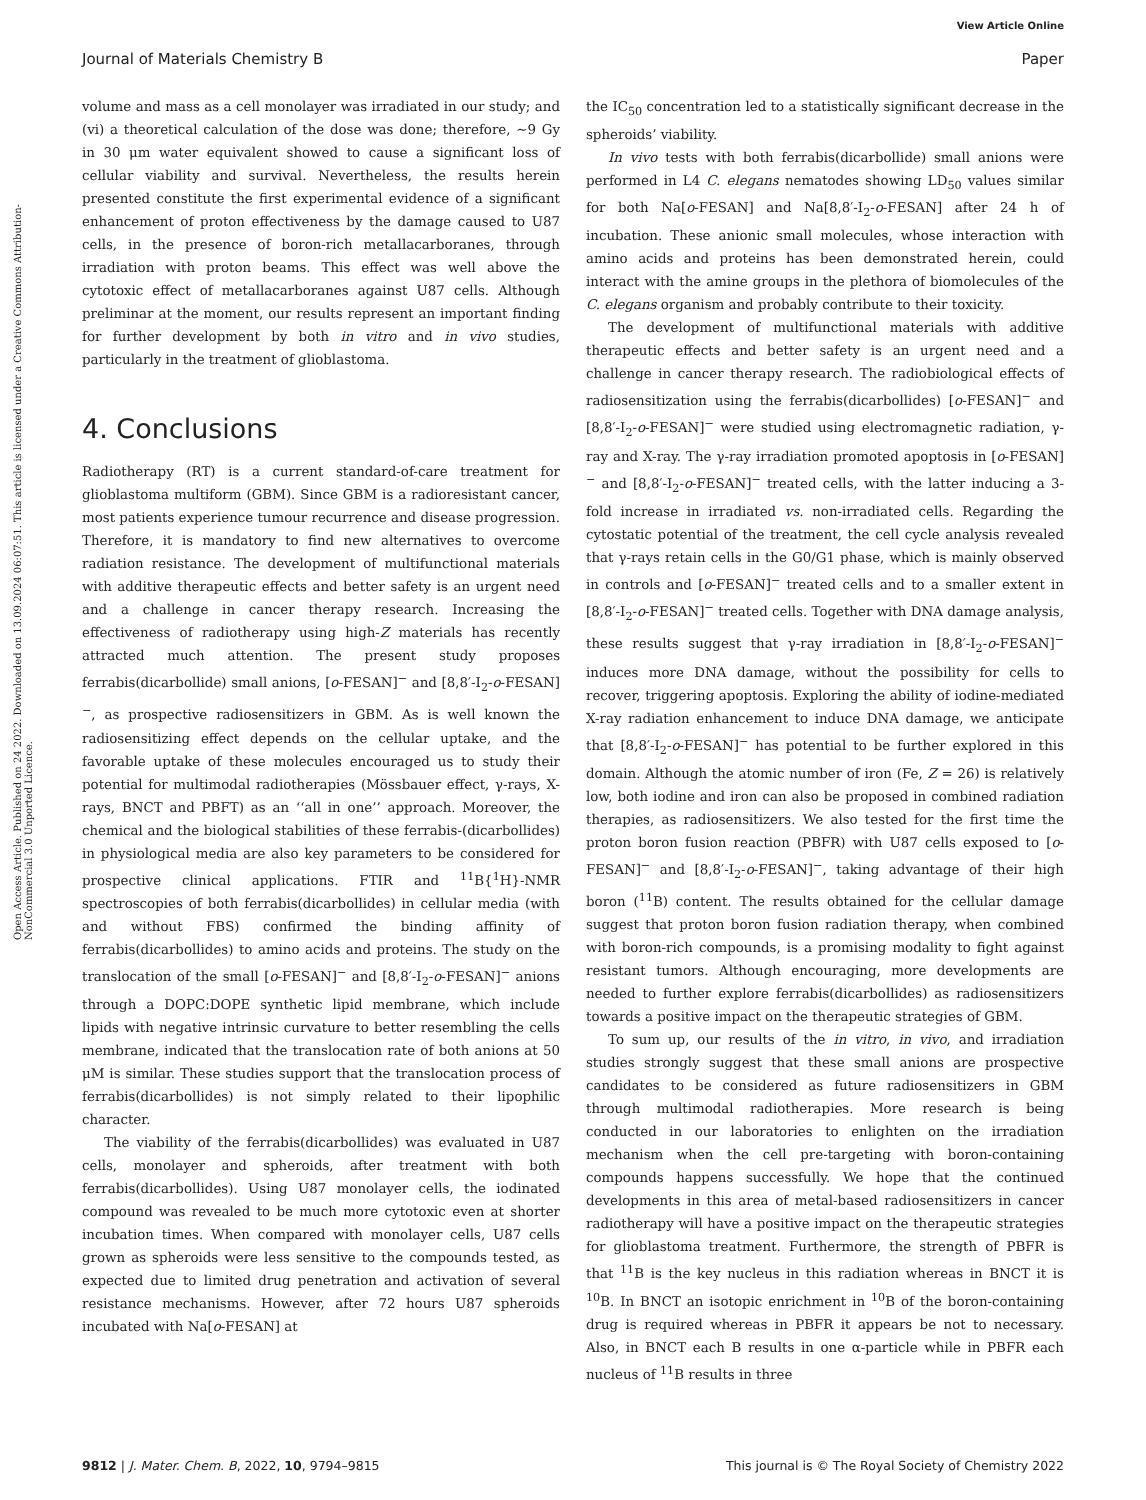View Article Online
Journal of Materials Chemistry B Paper
Open Access Article. Published on 24 2022. Downloaded on 13.09.2024 06:07:51. This article is licensed under a Creative Commons Attribution-NonCommercial 3.0 Unported Licence.
volume and mass as a cell monolayer was irradiated in our study; and (vi) a theoretical calculation of the dose was done; therefore, ∼9 Gy in 30 μm water equivalent showed to cause a significant loss of cellular viability and survival. Nevertheless, the results herein presented constitute the first experimental evidence of a significant enhancement of proton effectiveness by the damage caused to U87 cells, in the presence of boron-rich metallacarboranes, through irradiation with proton beams. This effect was well above the cytotoxic effect of metallacarboranes against U87 cells. Although preliminar at the moment, our results represent an important finding for further development by both in vitro and in vivo studies, particularly in the treatment of glioblastoma.
4. Conclusions
Radiotherapy (RT) is a current standard-of-care treatment for glioblastoma multiform (GBM). Since GBM is a radioresistant cancer, most patients experience tumour recurrence and disease progression. Therefore, it is mandatory to find new alternatives to overcome radiation resistance. The development of multifunctional materials with additive therapeutic effects and better safety is an urgent need and a challenge in cancer therapy research. Increasing the effectiveness of radiotherapy using high-Z materials has recently attracted much attention. The present study proposes ferrabis(dicarbollide) small anions, [o-FESAN]<sup>−</sup> and [8,8′-I<sub>2</sub>-o-FESAN]<sup>−</sup>, as prospective radiosensitizers in GBM. As is well known the radiosensitizing effect depends on the cellular uptake, and the favorable uptake of these molecules encouraged us to study their potential for multimodal radiotherapies (Mössbauer effect, γ-rays, X-rays, BNCT and PBFT) as an ‘‘all in one’’ approach. Moreover, the chemical and the biological stabilities of these ferrabis-(dicarbollides) in physiological media are also key parameters to be considered for prospective clinical applications. FTIR and <sup>11</sup>B{<sup>1</sup>H}-NMR spectroscopies of both ferrabis(dicarbollides) in cellular media (with and without FBS) confirmed the binding affinity of ferrabis(dicarbollides) to amino acids and proteins. The study on the translocation of the small [o-FESAN]<sup>−</sup> and [8,8′-I<sub>2</sub>-o-FESAN]<sup>−</sup> anions through a DOPC:DOPE synthetic lipid membrane, which include lipids with negative intrinsic curvature to better resembling the cells membrane, indicated that the translocation rate of both anions at 50 μM is similar. These studies support that the translocation process of ferrabis(dicarbollides) is not simply related to their lipophilic character.
The viability of the ferrabis(dicarbollides) was evaluated in U87 cells, monolayer and spheroids, after treatment with both ferrabis(dicarbollides). Using U87 monolayer cells, the iodinated compound was revealed to be much more cytotoxic even at shorter incubation times. When compared with monolayer cells, U87 cells grown as spheroids were less sensitive to the compounds tested, as expected due to limited drug penetration and activation of several resistance mechanisms. However, after 72 hours U87 spheroids incubated with Na[o-FESAN] at
the IC<sub>50</sub> concentration led to a statistically significant decrease in the spheroids’ viability.
In vivo tests with both ferrabis(dicarbollide) small anions were performed in L4 C. elegans nematodes showing LD<sub>50</sub> values similar for both Na[o-FESAN] and Na[8,8′-I<sub>2</sub>-o-FESAN] after 24 h of incubation. These anionic small molecules, whose interaction with amino acids and proteins has been demonstrated herein, could interact with the amine groups in the plethora of biomolecules of the C. elegans organism and probably contribute to their toxicity.
The development of multifunctional materials with additive therapeutic effects and better safety is an urgent need and a challenge in cancer therapy research. The radiobiological effects of radiosensitization using the ferrabis(dicarbollides) [o-FESAN]<sup>−</sup> and [8,8′-I<sub>2</sub>-o-FESAN]<sup>−</sup> were studied using electromagnetic radiation, γ-ray and X-ray. The γ-ray irradiation promoted apoptosis in [o-FESAN]<sup>−</sup> and [8,8′-I<sub>2</sub>-o-FESAN]<sup>−</sup> treated cells, with the latter inducing a 3-fold increase in irradiated vs. non-irradiated cells. Regarding the cytostatic potential of the treatment, the cell cycle analysis revealed that γ-rays retain cells in the G0/G1 phase, which is mainly observed in controls and [o-FESAN]<sup>−</sup> treated cells and to a smaller extent in [8,8′-I<sub>2</sub>-o-FESAN]<sup>−</sup> treated cells. Together with DNA damage analysis, these results suggest that γ-ray irradiation in [8,8′-I<sub>2</sub>-o-FESAN]<sup>−</sup> induces more DNA damage, without the possibility for cells to recover, triggering apoptosis. Exploring the ability of iodine-mediated X-ray radiation enhancement to induce DNA damage, we anticipate that [8,8′-I<sub>2</sub>-o-FESAN]<sup>−</sup> has potential to be further explored in this domain. Although the atomic number of iron (Fe, Z = 26) is relatively low, both iodine and iron can also be proposed in combined radiation therapies, as radiosensitizers. We also tested for the first time the proton boron fusion reaction (PBFR) with U87 cells exposed to [o-FESAN]<sup>−</sup> and [8,8′-I<sub>2</sub>-o-FESAN]<sup>−</sup>, taking advantage of their high boron (<sup>11</sup>B) content. The results obtained for the cellular damage suggest that proton boron fusion radiation therapy, when combined with boron-rich compounds, is a promising modality to fight against resistant tumors. Although encouraging, more developments are needed to further explore ferrabis(dicarbollides) as radiosensitizers towards a positive impact on the therapeutic strategies of GBM.
To sum up, our results of the in vitro, in vivo, and irradiation studies strongly suggest that these small anions are prospective candidates to be considered as future radiosensitizers in GBM through multimodal radiotherapies. More research is being conducted in our laboratories to enlighten on the irradiation mechanism when the cell pre-targeting with boron-containing compounds happens successfully. We hope that the continued developments in this area of metal-based radiosensitizers in cancer radiotherapy will have a positive impact on the therapeutic strategies for glioblastoma treatment. Furthermore, the strength of PBFR is that <sup>11</sup>B is the key nucleus in this radiation whereas in BNCT it is <sup>10</sup>B. In BNCT an isotopic enrichment in <sup>10</sup>B of the boron-containing drug is required whereas in PBFR it appears be not to necessary. Also, in BNCT each B results in one α-particle while in PBFR each nucleus of <sup>11</sup>B results in three
9812 | J. Mater. Chem. B, 2022, 10, 9794–9815 This journal is © The Royal Society of Chemistry 2022